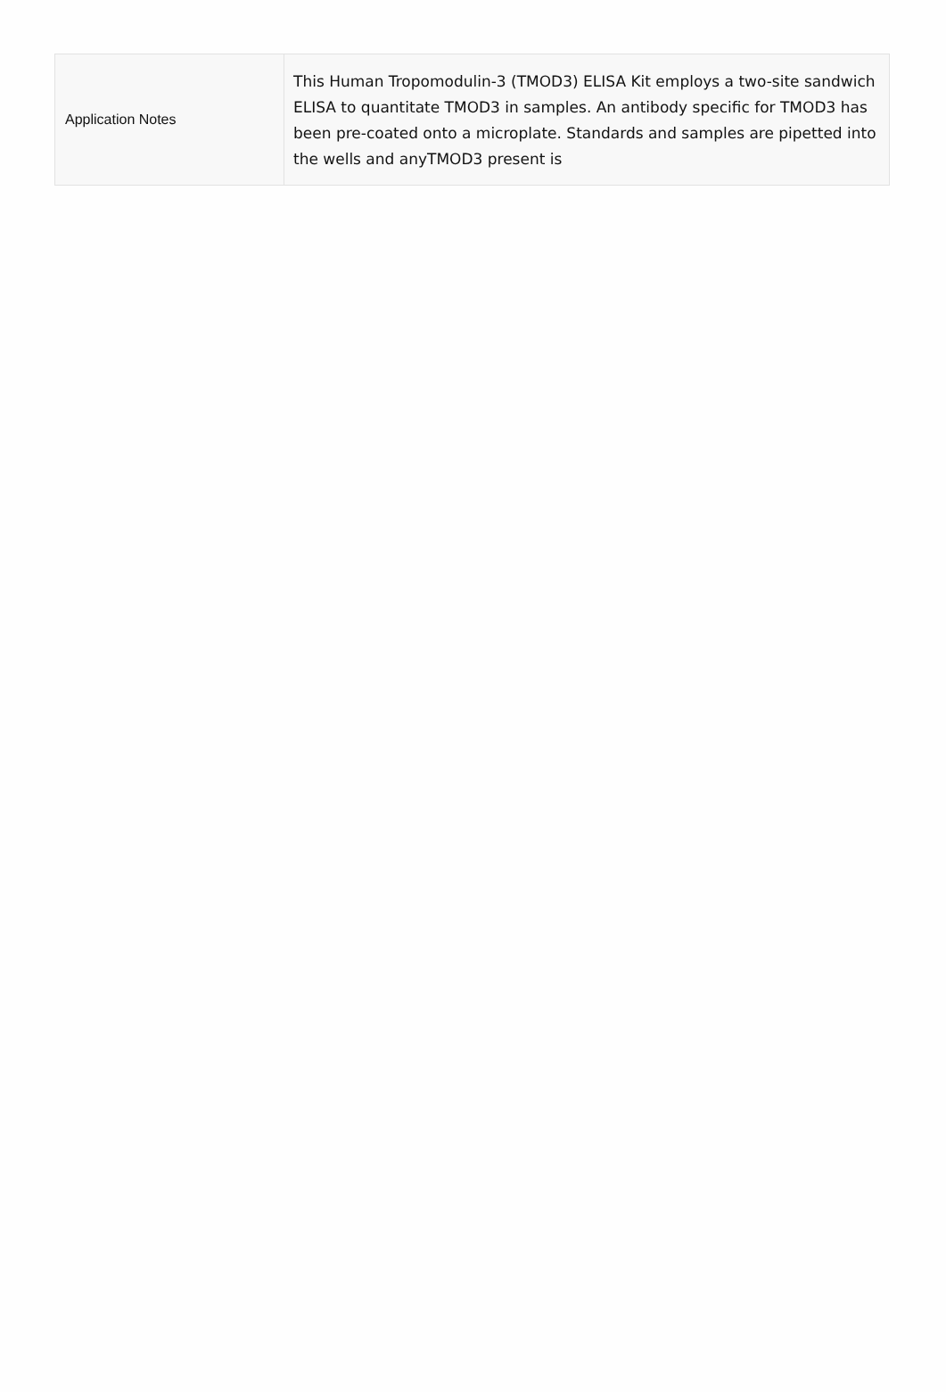| Application Notes | This Human Tropomodulin-3 (TMOD3) ELISA Kit employs a two-site sandwich ELISA to quantitate TMOD3 in samples. An antibody specific for TMOD3 has been pre-coated onto a microplate. Standards and samples are pipetted into the wells and anyTMOD3 present is |